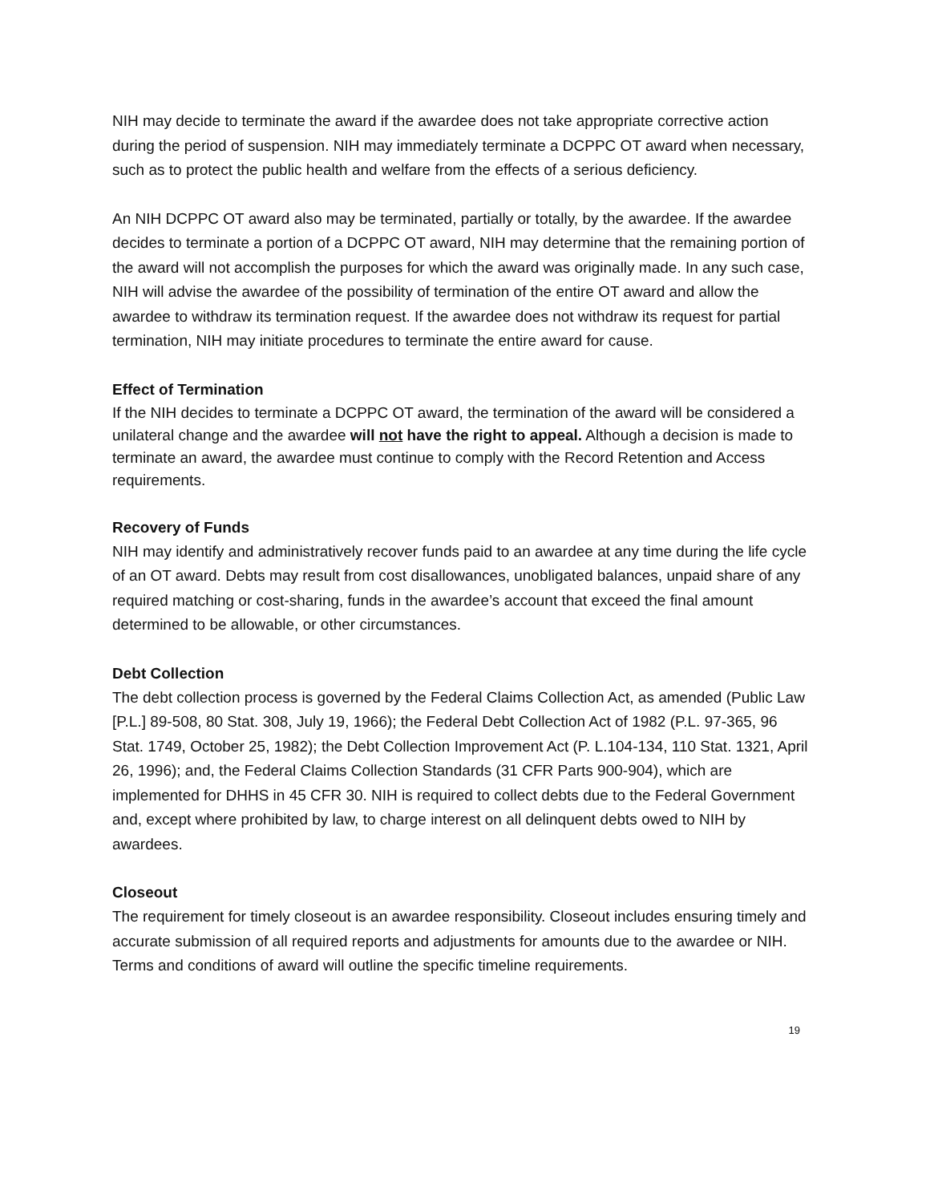NIH may decide to terminate the award if the awardee does not take appropriate corrective action during the period of suspension. NIH may immediately terminate a DCPPC OT award when necessary, such as to protect the public health and welfare from the effects of a serious deficiency.
An NIH DCPPC OT award also may be terminated, partially or totally, by the awardee. If the awardee decides to terminate a portion of a DCPPC OT award, NIH may determine that the remaining portion of the award will not accomplish the purposes for which the award was originally made. In any such case, NIH will advise the awardee of the possibility of termination of the entire OT award and allow the awardee to withdraw its termination request. If the awardee does not withdraw its request for partial termination, NIH may initiate procedures to terminate the entire award for cause.
Effect of Termination
If the NIH decides to terminate a DCPPC OT award, the termination of the award will be considered a unilateral change and the awardee will not have the right to appeal. Although a decision is made to terminate an award, the awardee must continue to comply with the Record Retention and Access requirements.
Recovery of Funds
NIH may identify and administratively recover funds paid to an awardee at any time during the life cycle of an OT award. Debts may result from cost disallowances, unobligated balances, unpaid share of any required matching or cost-sharing, funds in the awardee’s account that exceed the final amount determined to be allowable, or other circumstances.
Debt Collection
The debt collection process is governed by the Federal Claims Collection Act, as amended (Public Law [P.L.] 89-508, 80 Stat. 308, July 19, 1966); the Federal Debt Collection Act of 1982 (P.L. 97-365, 96 Stat. 1749, October 25, 1982); the Debt Collection Improvement Act (P. L.104-134, 110 Stat. 1321, April 26, 1996); and, the Federal Claims Collection Standards (31 CFR Parts 900-904), which are implemented for DHHS in 45 CFR 30. NIH is required to collect debts due to the Federal Government and, except where prohibited by law, to charge interest on all delinquent debts owed to NIH by awardees.
Closeout
The requirement for timely closeout is an awardee responsibility. Closeout includes ensuring timely and accurate submission of all required reports and adjustments for amounts due to the awardee or NIH. Terms and conditions of award will outline the specific timeline requirements.
19